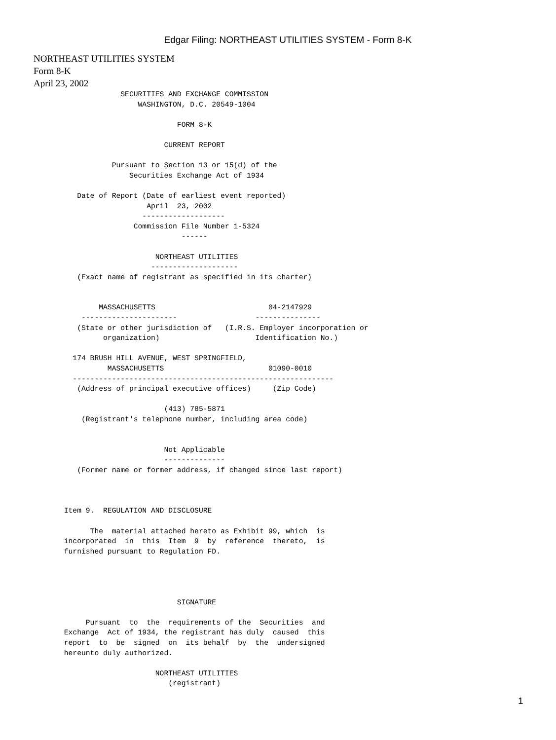Edgar Filing: NORTHEAST UTILITIES SYSTEM - Form 8-K
NORTHEAST UTILITIES SYSTEM
Form 8-K
April 23, 2002
                    SECURITIES AND EXCHANGE COMMISSION
                        WASHINGTON, D.C. 20549-1004

                                 FORM 8-K

                              CURRENT REPORT

                  Pursuant to Section 13 or 15(d) of the
                      Securities Exchange Act of 1934

          Date of Report (Date of earliest event reported)
                          April  23, 2002
                         -------------------
                       Commission File Number 1-5324
                                  ------

                            NORTHEAST UTILITIES
                           --------------------
          (Exact name of registrant as specified in its charter)


               MASSACHUSETTS                          04-2147929
           ----------------------                  ---------------
          (State or other jurisdiction of   (I.R.S. Employer incorporation or
                organization)                      Identification No.)

         174 BRUSH HILL AVENUE, WEST SPRINGFIELD,
                 MASSACHUSETTS                        01090-0010
         ------------------------------------------------------------
          (Address of principal executive offices)     (Zip Code)

                              (413) 785-5871
           (Registrant's telephone number, including area code)


                              Not Applicable
                              --------------
          (Former name or former address, if changed since last report)



       Item 9.  REGULATION AND DISCLOSURE

             The  material attached hereto as Exhibit 99, which  is
       incorporated  in  this  Item  9  by  reference  thereto,  is
       furnished pursuant to Regulation FD.




                                 SIGNATURE

            Pursuant  to  the  requirements of the  Securities  and
       Exchange  Act of 1934, the registrant has duly  caused  this
       report  to  be  signed  on  its behalf  by  the  undersigned
       hereunto duly authorized.

                            NORTHEAST UTILITIES
                               (registrant)
1